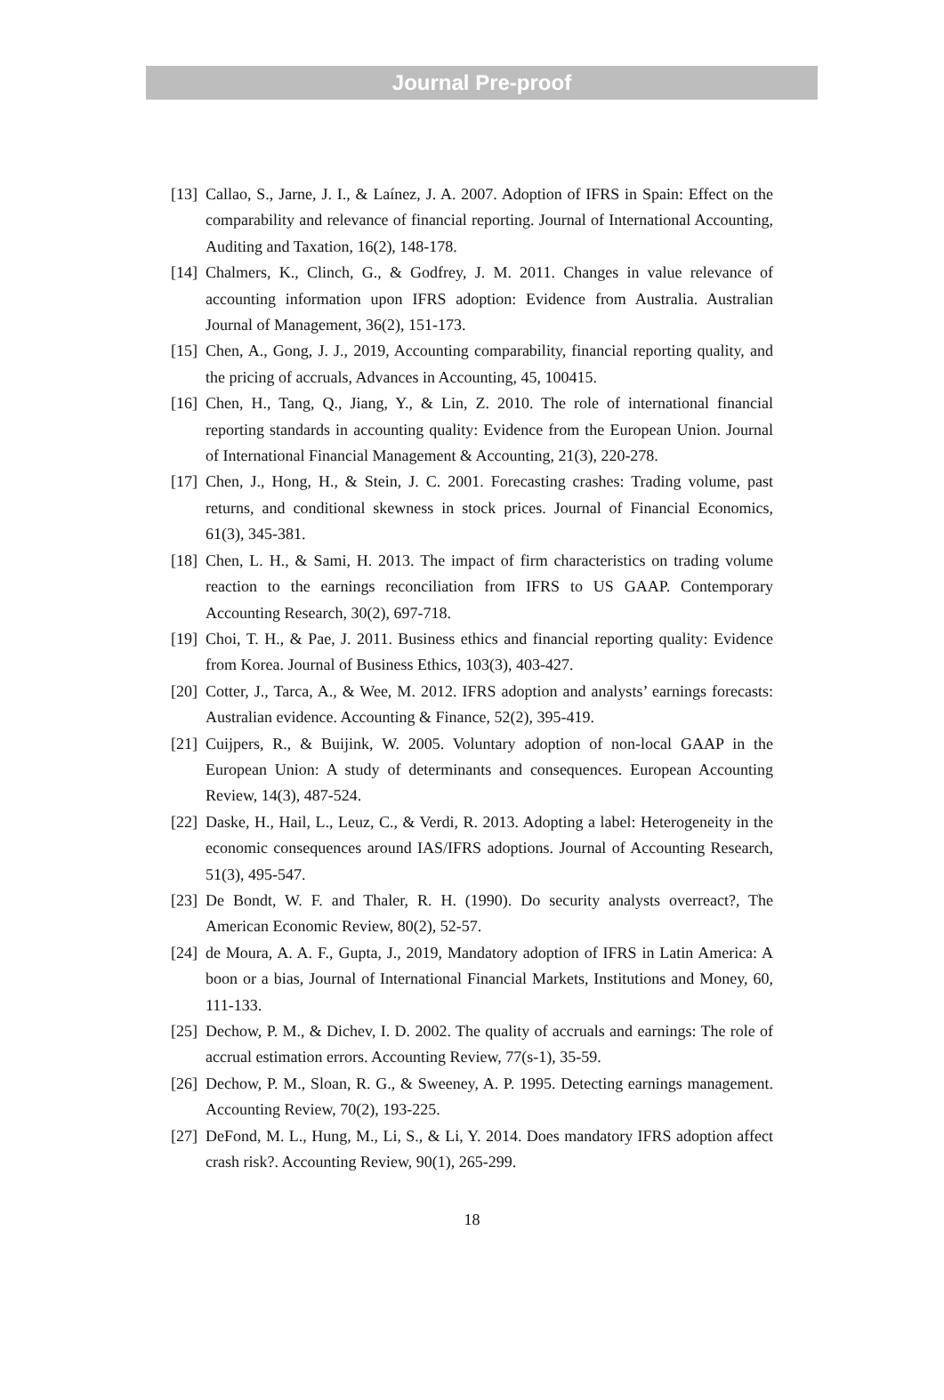Journal Pre-proof
[13] Callao, S., Jarne, J. I., & Laínez, J. A. 2007. Adoption of IFRS in Spain: Effect on the comparability and relevance of financial reporting. Journal of International Accounting, Auditing and Taxation, 16(2), 148-178.
[14] Chalmers, K., Clinch, G., & Godfrey, J. M. 2011. Changes in value relevance of accounting information upon IFRS adoption: Evidence from Australia. Australian Journal of Management, 36(2), 151-173.
[15] Chen, A., Gong, J. J., 2019, Accounting comparability, financial reporting quality, and the pricing of accruals, Advances in Accounting, 45, 100415.
[16] Chen, H., Tang, Q., Jiang, Y., & Lin, Z. 2010. The role of international financial reporting standards in accounting quality: Evidence from the European Union. Journal of International Financial Management & Accounting, 21(3), 220-278.
[17] Chen, J., Hong, H., & Stein, J. C. 2001. Forecasting crashes: Trading volume, past returns, and conditional skewness in stock prices. Journal of Financial Economics, 61(3), 345-381.
[18] Chen, L. H., & Sami, H. 2013. The impact of firm characteristics on trading volume reaction to the earnings reconciliation from IFRS to US GAAP. Contemporary Accounting Research, 30(2), 697-718.
[19] Choi, T. H., & Pae, J. 2011. Business ethics and financial reporting quality: Evidence from Korea. Journal of Business Ethics, 103(3), 403-427.
[20] Cotter, J., Tarca, A., & Wee, M. 2012. IFRS adoption and analysts’ earnings forecasts: Australian evidence. Accounting & Finance, 52(2), 395-419.
[21] Cuijpers, R., & Buijink, W. 2005. Voluntary adoption of non-local GAAP in the European Union: A study of determinants and consequences. European Accounting Review, 14(3), 487-524.
[22] Daske, H., Hail, L., Leuz, C., & Verdi, R. 2013. Adopting a label: Heterogeneity in the economic consequences around IAS/IFRS adoptions. Journal of Accounting Research, 51(3), 495-547.
[23] De Bondt, W. F. and Thaler, R. H. (1990). Do security analysts overreact?, The American Economic Review, 80(2), 52-57.
[24] de Moura, A. A. F., Gupta, J., 2019, Mandatory adoption of IFRS in Latin America: A boon or a bias, Journal of International Financial Markets, Institutions and Money, 60, 111-133.
[25] Dechow, P. M., & Dichev, I. D. 2002. The quality of accruals and earnings: The role of accrual estimation errors. Accounting Review, 77(s-1), 35-59.
[26] Dechow, P. M., Sloan, R. G., & Sweeney, A. P. 1995. Detecting earnings management. Accounting Review, 70(2), 193-225.
[27] DeFond, M. L., Hung, M., Li, S., & Li, Y. 2014. Does mandatory IFRS adoption affect crash risk?. Accounting Review, 90(1), 265-299.
18